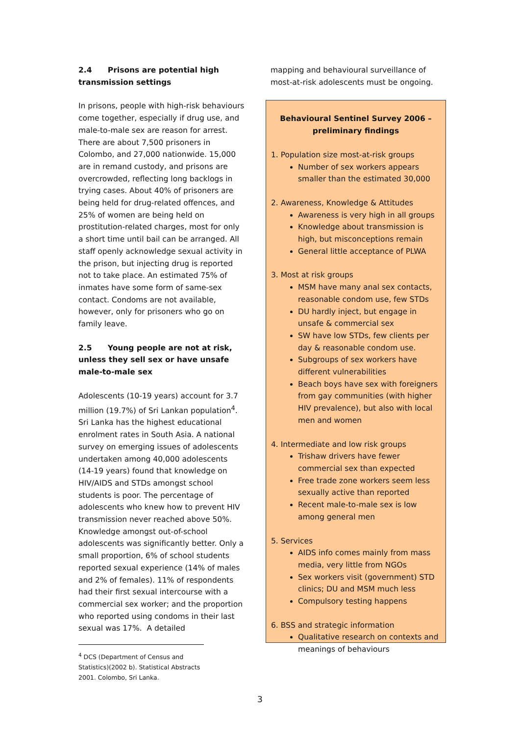2.4 Prisons are potential high transmission settings
In prisons, people with high-risk behaviours come together, especially if drug use, and male-to-male sex are reason for arrest. There are about 7,500 prisoners in Colombo, and 27,000 nationwide. 15,000 are in remand custody, and prisons are overcrowded, reflecting long backlogs in trying cases. About 40% of prisoners are being held for drug-related offences, and 25% of women are being held on prostitution-related charges, most for only a short time until bail can be arranged. All staff openly acknowledge sexual activity in the prison, but injecting drug is reported not to take place. An estimated 75% of inmates have some form of same-sex contact. Condoms are not available, however, only for prisoners who go on family leave.
2.5 Young people are not at risk, unless they sell sex or have unsafe male-to-male sex
Adolescents (10-19 years) account for 3.7 million (19.7%) of Sri Lankan population<sup>4</sup>. Sri Lanka has the highest educational enrolment rates in South Asia. A national survey on emerging issues of adolescents undertaken among 40,000 adolescents (14-19 years) found that knowledge on HIV/AIDS and STDs amongst school students is poor. The percentage of adolescents who knew how to prevent HIV transmission never reached above 50%. Knowledge amongst out-of-school adolescents was significantly better. Only a small proportion, 6% of school students reported sexual experience (14% of males and 2% of females). 11% of respondents had their first sexual intercourse with a commercial sex worker; and the proportion who reported using condoms in their last sexual was 17%. A detailed
<sup>4</sup> DCS (Department of Census and Statistics)(2002 b). Statistical Abstracts 2001. Colombo, Sri Lanka.
mapping and behavioural surveillance of most-at-risk adolescents must be ongoing.
Behavioural Sentinel Survey 2006 – preliminary findings
1. Population size most-at-risk groups
Number of sex workers appears smaller than the estimated 30,000
2. Awareness, Knowledge & Attitudes
Awareness is very high in all groups
Knowledge about transmission is high, but misconceptions remain
General little acceptance of PLWA
3. Most at risk groups
MSM have many anal sex contacts, reasonable condom use, few STDs
DU hardly inject, but engage in unsafe & commercial sex
SW have low STDs, few clients per day & reasonable condom use.
Subgroups of sex workers have different vulnerabilities
Beach boys have sex with foreigners from gay communities (with higher HIV prevalence), but also with local men and women
4. Intermediate and low risk groups
Trishaw drivers have fewer commercial sex than expected
Free trade zone workers seem less sexually active than reported
Recent male-to-male sex is low among general men
5. Services
AIDS info comes mainly from mass media, very little from NGOs
Sex workers visit (government) STD clinics; DU and MSM much less
Compulsory testing happens
6. BSS and strategic information
Qualitative research on contexts and meanings of behaviours
3